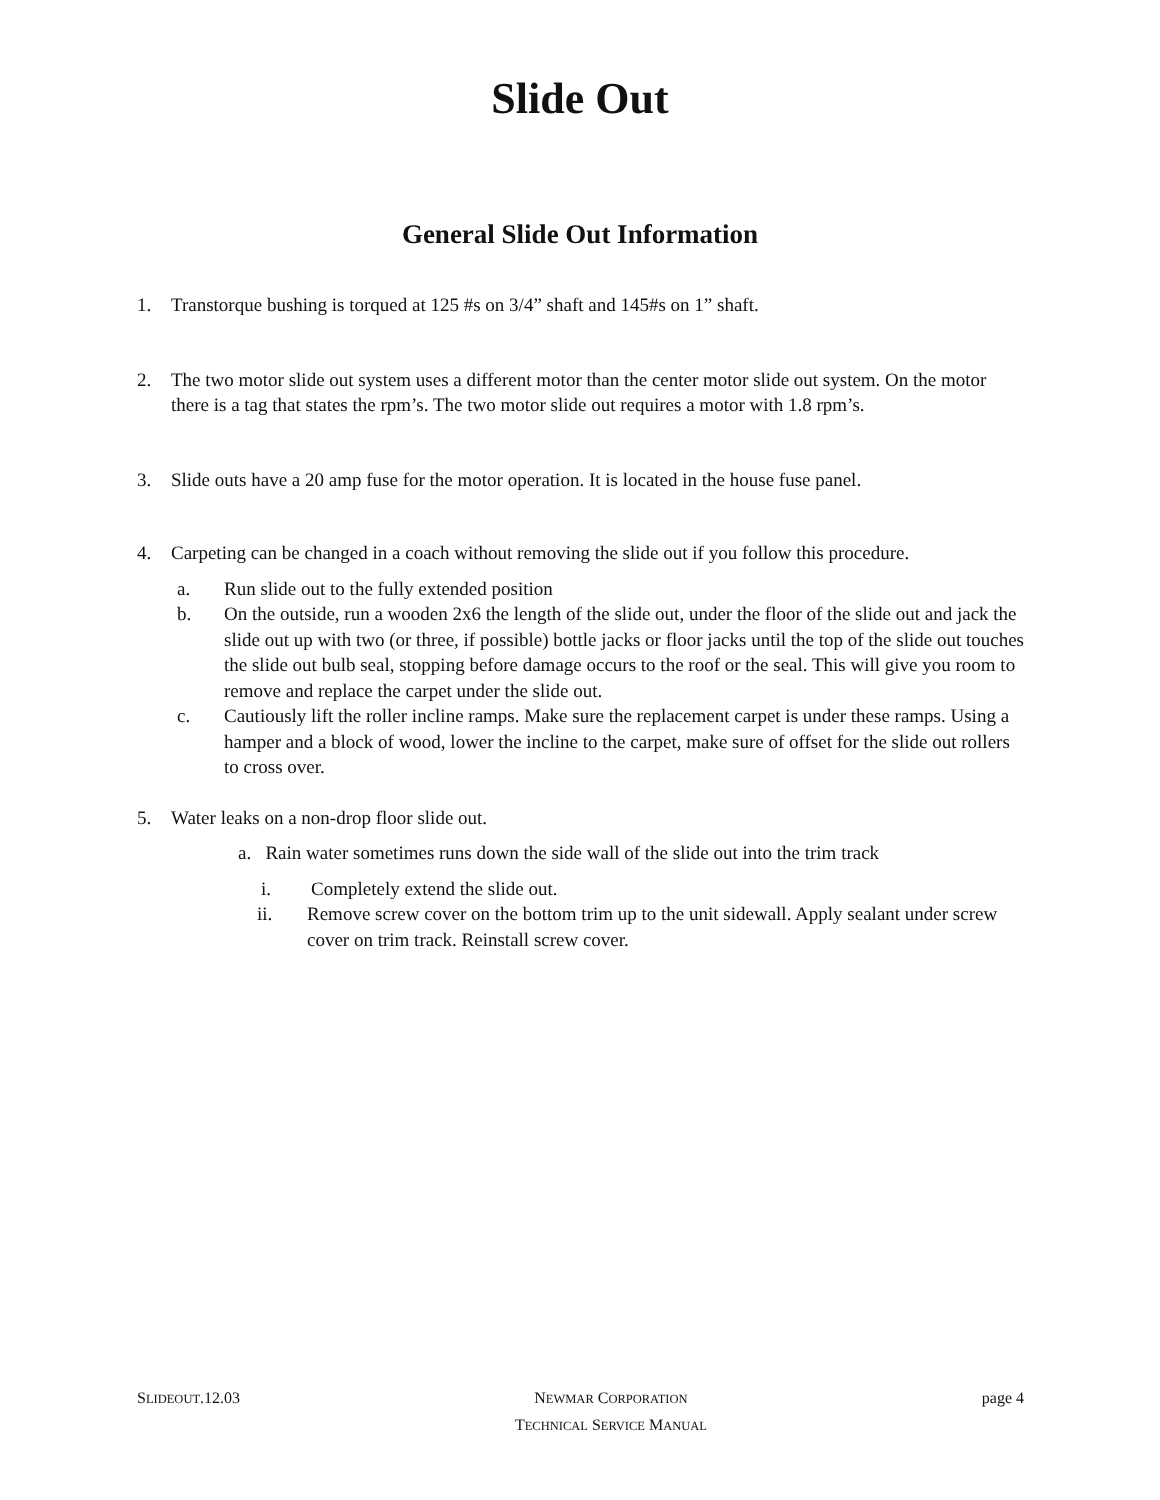Slide Out
General Slide Out Information
1. Transtorque bushing is torqued at 125 #s on 3/4” shaft and 145#s on 1” shaft.
2. The two motor slide out system uses a different motor than the center motor slide out system. On the motor there is a tag that states the rpm’s. The two motor slide out requires a motor with 1.8 rpm’s.
3. Slide outs have a 20 amp fuse for the motor operation. It is located in the house fuse panel.
4. Carpeting can be changed in a coach without removing the slide out if you follow this procedure.
a. Run slide out to the fully extended position
b. On the outside, run a wooden 2x6 the length of the slide out, under the floor of the slide out and jack the slide out up with two (or three, if possible) bottle jacks or floor jacks until the top of the slide out touches the slide out bulb seal, stopping before damage occurs to the roof or the seal. This will give you room to remove and replace the carpet under the slide out.
c. Cautiously lift the roller incline ramps. Make sure the replacement carpet is under these ramps. Using a hamper and a block of wood, lower the incline to the carpet, make sure of offset for the slide out rollers to cross over.
5. Water leaks on a non-drop floor slide out.
a. Rain water sometimes runs down the side wall of the slide out into the trim track
i. Completely extend the slide out.
ii. Remove screw cover on the bottom trim up to the unit sidewall. Apply sealant under screw cover on trim track. Reinstall screw cover.
SLIDEOUT.12.03 NEWMAR CORPORATION
TECHNICAL SERVICE MANUAL page 4